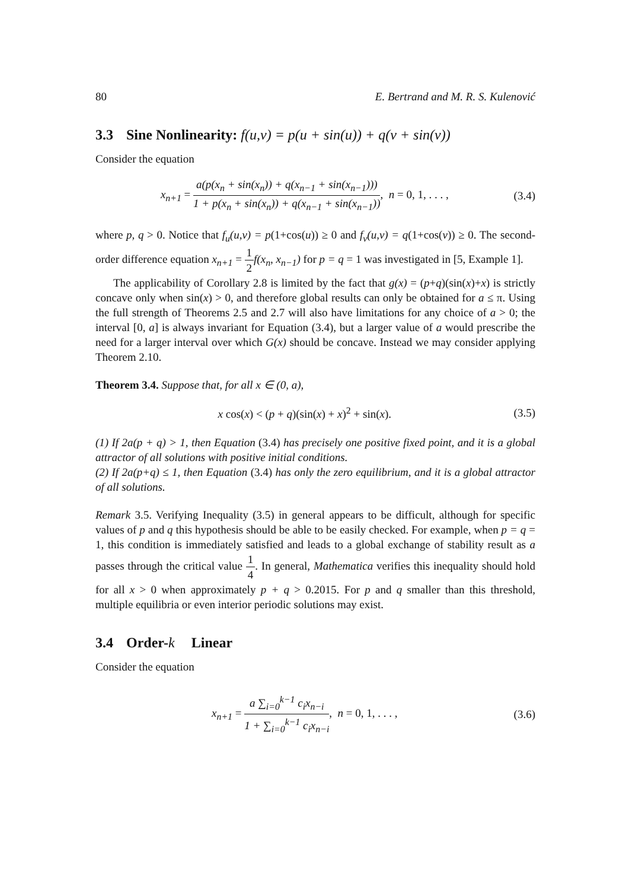80 E. Bertrand and M. R. S. Kulenović
3.3 Sine Nonlinearity: f(u,v) = p(u + sin(u)) + q(v + sin(v))
Consider the equation
x<sub>n+1</sub> = a(p(x<sub>n</sub> + sin(x<sub>n</sub>)) + q(x<sub>n−1</sub> + sin(x<sub>n−1</sub>))) 1 + p(x<sub>n</sub> + sin(x<sub>n</sub>)) + q(x<sub>n−1</sub> + sin(x<sub>n−1</sub>)), n = 0, 1, . . . ,
(3.4)
where p, q > 0. Notice that f<sub>u</sub>(u,v) = p(1+cos(u)) ≥ 0 and f<sub>v</sub>(u,v) = q(1+cos(v)) ≥ 0. The second-order difference equation x<sub>n+1</sub> = 1 2 f(x<sub>n</sub>, x<sub>n−1</sub>) for p = q = 1 was investigated in [5, Example 1].
The applicability of Corollary 2.8 is limited by the fact that g(x) = (p+q)(sin(x)+x) is strictly concave only when sin(x) > 0, and therefore global results can only be obtained for a ≤ π. Using the full strength of Theorems 2.5 and 2.7 will also have limitations for any choice of a > 0; the interval [0, a] is always invariant for Equation (3.4), but a larger value of a would prescribe the need for a larger interval over which G(x) should be concave. Instead we may consider applying Theorem 2.10.
Theorem 3.4. Suppose that, for all x ∈ (0, a),
x cos(x) < (p + q)(sin(x) + x)<sup>2</sup> + sin(x).
(3.5)
(1) If 2a(p + q) > 1, then Equation (3.4) has precisely one positive fixed point, and it is a global attractor of all solutions with positive initial conditions.
(2) If 2a(p+q) ≤ 1, then Equation (3.4) has only the zero equilibrium, and it is a global attractor of all solutions.
Remark 3.5. Verifying Inequality (3.5) in general appears to be difficult, although for specific values of p and q this hypothesis should be able to be easily checked. For example, when p = q = 1, this condition is immediately satisfied and leads to a global exchange of stability result as a passes through the critical value 1 4. In general, Mathematica verifies this inequality should hold for all x > 0 when approximately p + q > 0.2015. For p and q smaller than this threshold, multiple equilibria or even interior periodic solutions may exist.
3.4 Order-k Linear
Consider the equation
x<sub>n+1</sub> = a ∑<sub>i=0</sub><sup>k−1</sup> c<sub>i</sub>x<sub>n−i</sub> 1 + ∑<sub>i=0</sub><sup>k−1</sup> c<sub>i</sub>x<sub>n−i</sub>, n = 0, 1, . . . ,
(3.6)